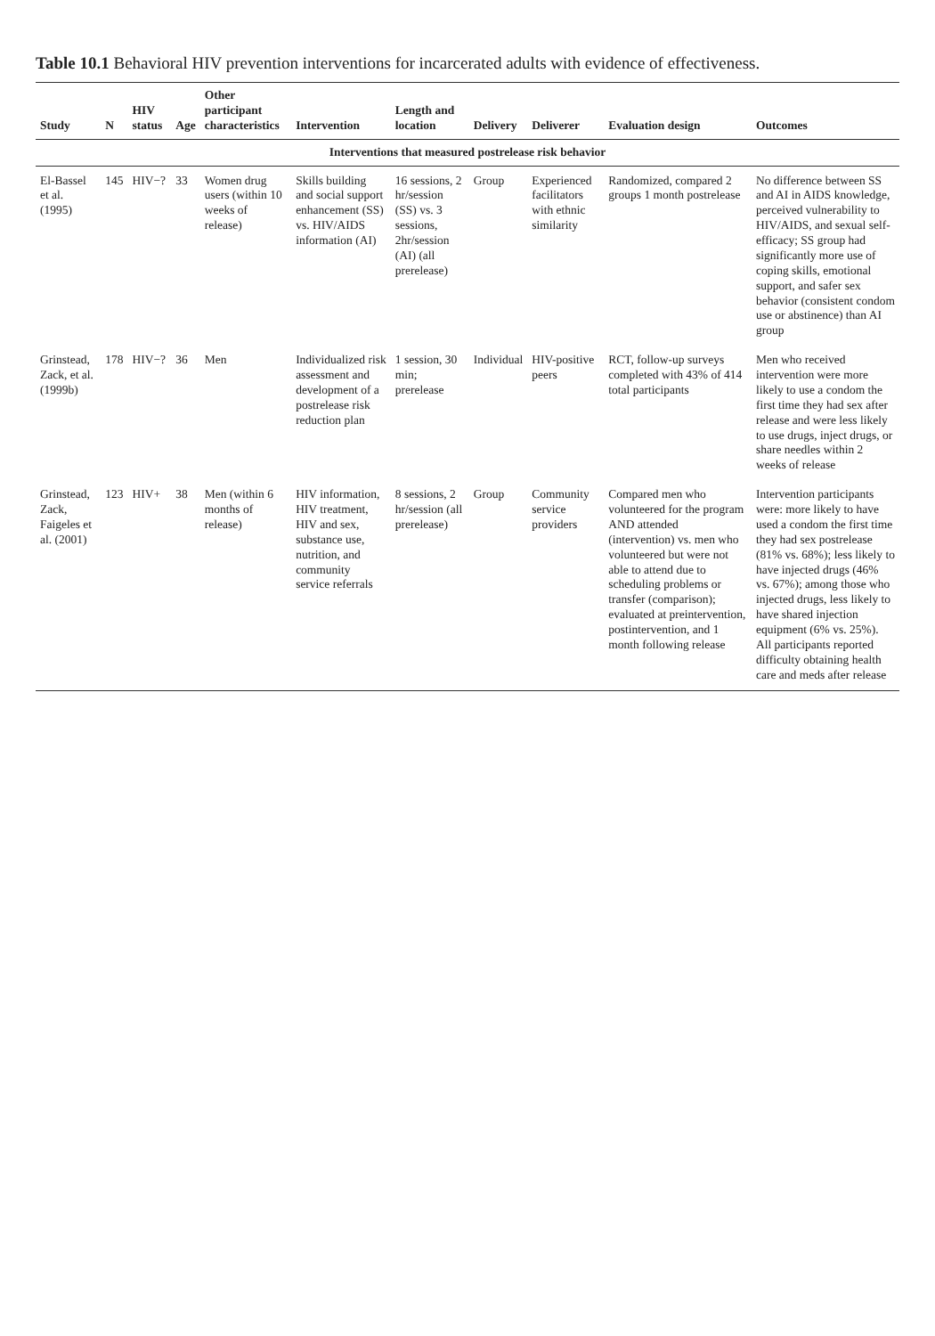Table 10.1 Behavioral HIV prevention interventions for incarcerated adults with evidence of effectiveness.
| Study | N | HIV status | Age | Other participant characteristics | Intervention | Length and location | Delivery | Deliverer | Evaluation design | Outcomes |
| --- | --- | --- | --- | --- | --- | --- | --- | --- | --- | --- |
| Interventions that measured postrelease risk behavior | | | | | | | | | | |
| El-Bassel et al. (1995) | 145 | HIV−? | 33 | Women drug users (within 10 weeks of release) | Skills building and social support enhancement (SS) vs. HIV/AIDS information (AI) | 16 sessions, 2 hr/session (SS) vs. 3 sessions, 2hr/session (AI) (all prerelease) | Group | Experienced facilitators with ethnic similarity | Randomized, compared 2 groups 1 month postrelease | No difference between SS and AI in AIDS knowledge, perceived vulnerability to HIV/AIDS, and sexual self-efficacy; SS group had significantly more use of coping skills, emotional support, and safer sex behavior (consistent condom use or abstinence) than AI group |
| Grinstead, Zack, et al. (1999b) | 178 | HIV−? | 36 | Men | Individualized risk assessment and development of a postrelease risk reduction plan | 1 session, 30 min; prerelease | Individual | HIV-positive peers | RCT, follow-up surveys completed with 43% of 414 total participants | Men who received intervention were more likely to use a condom the first time they had sex after release and were less likely to use drugs, inject drugs, or share needles within 2 weeks of release |
| Grinstead, Zack, Faigeles et al. (2001) | 123 | HIV+ | 38 | Men (within 6 months of release) | HIV information, HIV treatment, HIV and sex, substance use, nutrition, and community service referrals | 8 sessions, 2 hr/session (all prerelease) | Group | Community service providers | Compared men who volunteered for the program AND attended (intervention) vs. men who volunteered but were not able to attend due to scheduling problems or transfer (comparison); evaluated at preintervention, postintervention, and 1 month following release | Intervention participants were: more likely to have used a condom the first time they had sex postrelease (81% vs. 68%); less likely to have injected drugs (46% vs. 67%); among those who injected drugs, less likely to have shared injection equipment (6% vs. 25%). All participants reported difficulty obtaining health care and meds after release |